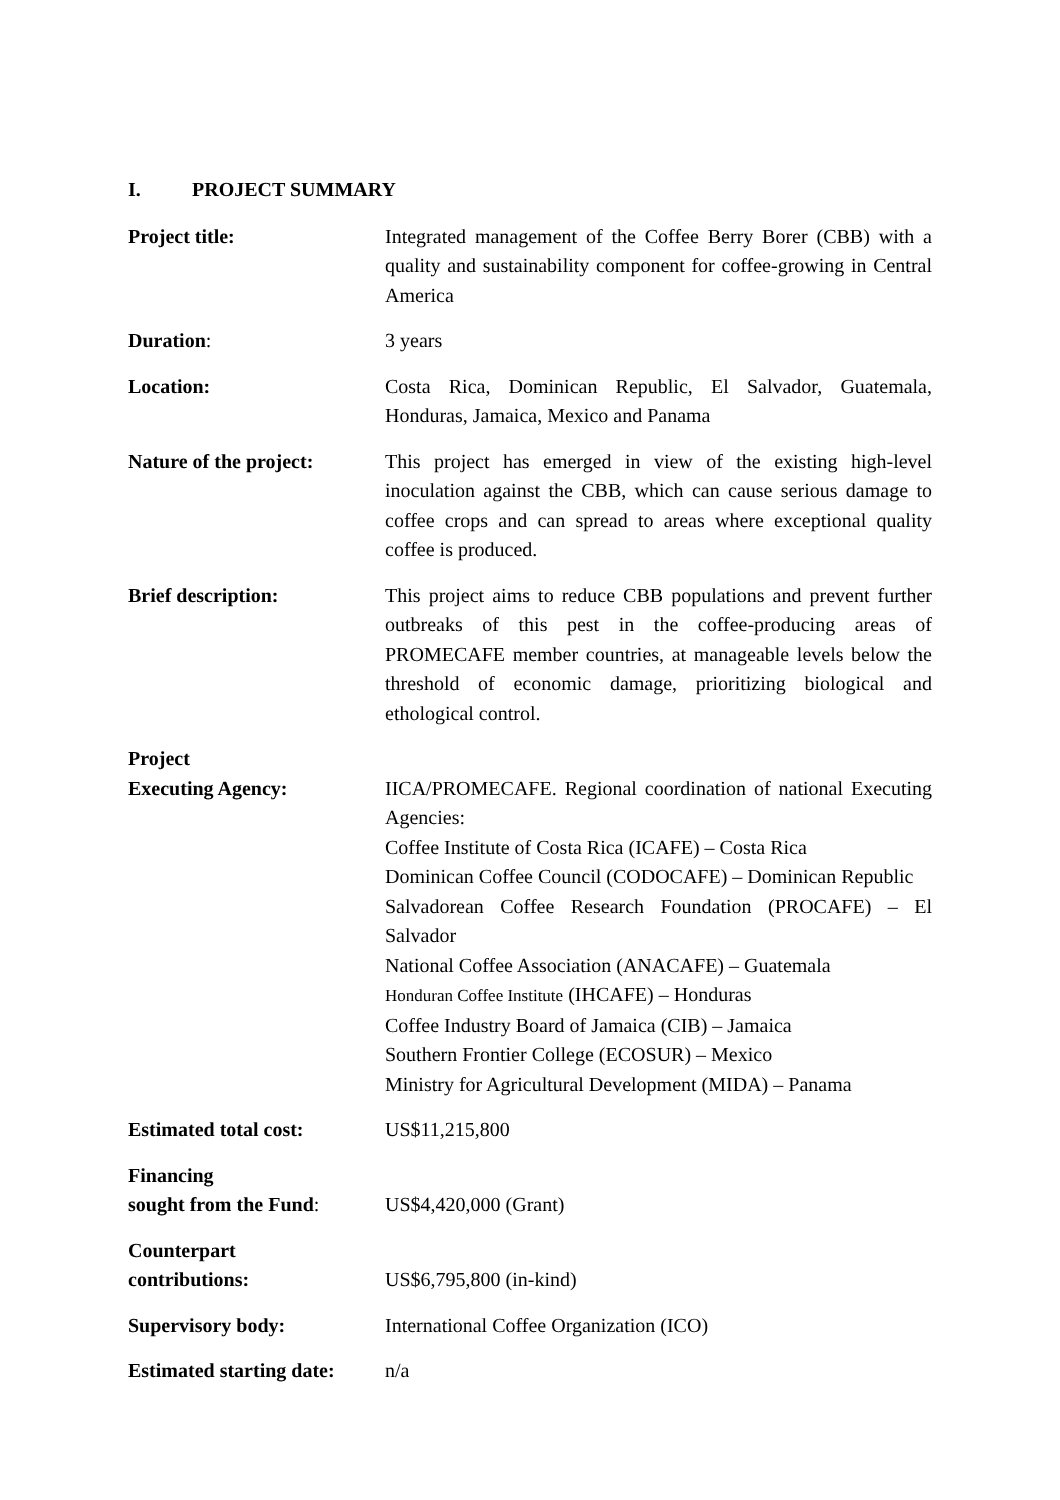I. PROJECT SUMMARY
Project title: Integrated management of the Coffee Berry Borer (CBB) with a quality and sustainability component for coffee-growing in Central America
Duration: 3 years
Location: Costa Rica, Dominican Republic, El Salvador, Guatemala, Honduras, Jamaica, Mexico and Panama
Nature of the project:
This project has emerged in view of the existing high-level inoculation against the CBB, which can cause serious damage to coffee crops and can spread to areas where exceptional quality coffee is produced.
Brief description: This project aims to reduce CBB populations and prevent further outbreaks of this pest in the coffee-producing areas of PROMECAFE member countries, at manageable levels below the threshold of economic damage, prioritizing biological and ethological control.
Project
Executing Agency:
IICA/PROMECAFE. Regional coordination of national Executing Agencies:
Coffee Institute of Costa Rica (ICAFE) – Costa Rica
Dominican Coffee Council (CODOCAFE) – Dominican Republic
Salvadorean Coffee Research Foundation (PROCAFE) – El Salvador
National Coffee Association (ANACAFE) – Guatemala
Honduran Coffee Institute (IHCAFE) – Honduras
Coffee Industry Board of Jamaica (CIB) – Jamaica
Southern Frontier College (ECOSUR) – Mexico
Ministry for Agricultural Development (MIDA) – Panama
Estimated total cost: US$11,215,800
Financing
sought from the Fund:
US$4,420,000 (Grant)
Counterpart
contributions:
US$6,795,800 (in-kind)
Supervisory body: International Coffee Organization (ICO)
Estimated starting date:
n/a